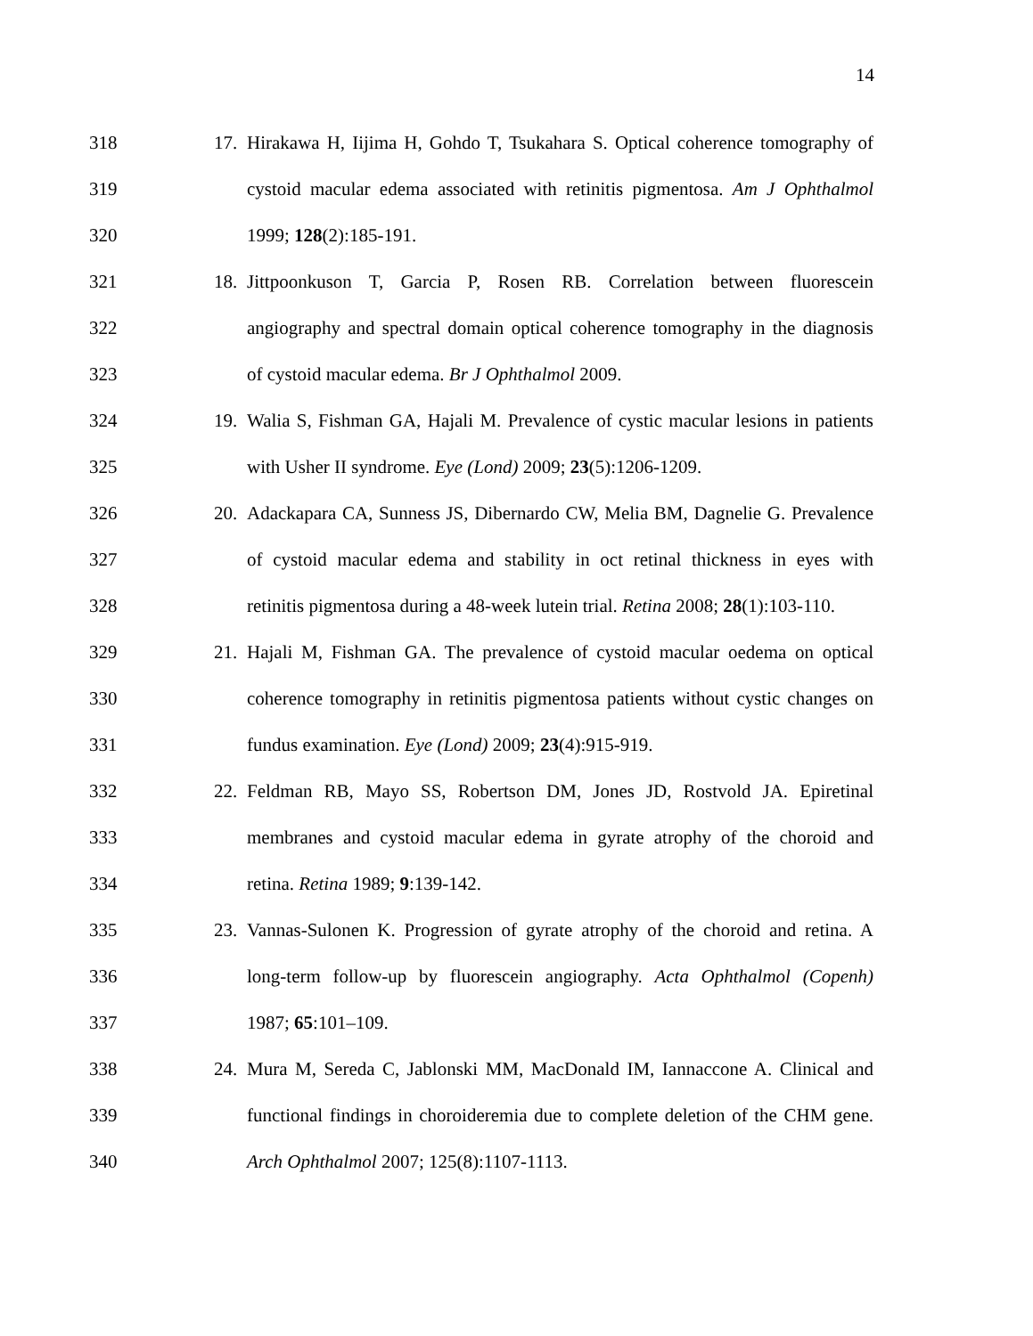14
318 17. Hirakawa H, Iijima H, Gohdo T, Tsukahara S. Optical coherence tomography of
319 cystoid macular edema associated with retinitis pigmentosa. Am J Ophthalmol
320 1999; 128(2):185-191.
321 18. Jittpoonkuson T, Garcia P, Rosen RB. Correlation between fluorescein
322 angiography and spectral domain optical coherence tomography in the diagnosis
323 of cystoid macular edema. Br J Ophthalmol 2009.
324 19. Walia S, Fishman GA, Hajali M. Prevalence of cystic macular lesions in patients
325 with Usher II syndrome. Eye (Lond) 2009; 23(5):1206-1209.
326 20. Adackapara CA, Sunness JS, Dibernardo CW, Melia BM, Dagnelie G. Prevalence
327 of cystoid macular edema and stability in oct retinal thickness in eyes with
328 retinitis pigmentosa during a 48-week lutein trial. Retina 2008; 28(1):103-110.
329 21. Hajali M, Fishman GA. The prevalence of cystoid macular oedema on optical
330 coherence tomography in retinitis pigmentosa patients without cystic changes on
331 fundus examination. Eye (Lond) 2009; 23(4):915-919.
332 22. Feldman RB, Mayo SS, Robertson DM, Jones JD, Rostvold JA. Epiretinal
333 membranes and cystoid macular edema in gyrate atrophy of the choroid and
334 retina. Retina 1989; 9:139-142.
335 23. Vannas-Sulonen K. Progression of gyrate atrophy of the choroid and retina. A
336 long-term follow-up by fluorescein angiography. Acta Ophthalmol (Copenh)
337 1987; 65:101–109.
338 24. Mura M, Sereda C, Jablonski MM, MacDonald IM, Iannaccone A. Clinical and
339 functional findings in choroideremia due to complete deletion of the CHM gene.
340 Arch Ophthalmol 2007; 125(8):1107-1113.